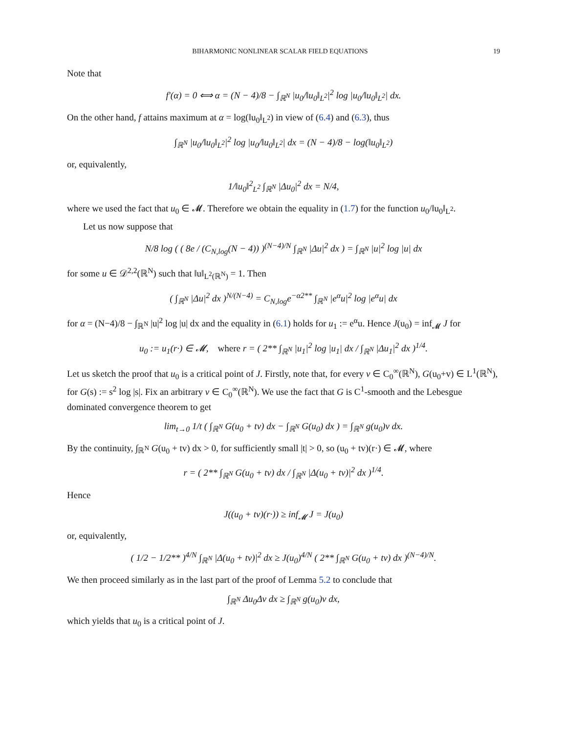BIHARMONIC NONLINEAR SCALAR FIELD EQUATIONS 19
Note that
f′(α) = 0 ⟺ α = (N − 4)/8 − ∫<sub>ℝ<sup>N</sup></sub> |u<sub>0</sub>/‖u<sub>0</sub>‖<sub>L<sup>2</sup></sub>|<sup>2</sup> log |u<sub>0</sub>/‖u<sub>0</sub>‖<sub>L<sup>2</sup></sub>| dx.
On the other hand, f attains maximum at α = log(‖u<sub>0</sub>‖<sub>L<sup>2</sup></sub>) in view of (6.4) and (6.3), thus
∫<sub>ℝ<sup>N</sup></sub> |u<sub>0</sub>/‖u<sub>0</sub>‖<sub>L<sup>2</sup></sub>|<sup>2</sup> log |u<sub>0</sub>/‖u<sub>0</sub>‖<sub>L<sup>2</sup></sub>| dx = (N − 4)/8 − log(‖u<sub>0</sub>‖<sub>L<sup>2</sup></sub>)
or, equivalently,
1/‖u<sub>0</sub>‖<sup>2</sup><sub>L<sup>2</sup></sub> ∫<sub>ℝ<sup>N</sup></sub> |Δu<sub>0</sub>|<sup>2</sup> dx = N/4,
where we used the fact that u<sub>0</sub> ∈ 𝓜. Therefore we obtain the equality in (1.7) for the function u<sub>0</sub>/‖u<sub>0</sub>‖<sub>L<sup>2</sup></sub>.
Let us now suppose that
N/8 log ( ( 8e / (C<sub>N,log</sub>(N − 4)) )<sup>(N−4)/N</sup> ∫<sub>ℝ<sup>N</sup></sub> |Δu|<sup>2</sup> dx ) = ∫<sub>ℝ<sup>N</sup></sub> |u|<sup>2</sup> log |u| dx
for some u ∈ 𝒟<sup>2,2</sup>(ℝ<sup>N</sup>) such that ‖u‖<sub>L<sup>2</sup>(ℝ<sup>N</sup>)</sub> = 1. Then
( ∫<sub>ℝ<sup>N</sup></sub> |Δu|<sup>2</sup> dx )<sup>N/(N−4)</sup> = C<sub>N,log</sub>e<sup>−α2**</sup> ∫<sub>ℝ<sup>N</sup></sub> |e<sup>α</sup>u|<sup>2</sup> log |e<sup>α</sup>u| dx
for α = (N−4)/8 − ∫<sub>ℝ<sup>N</sup></sub> |u|<sup>2</sup> log |u| dx and the equality in (6.1) holds for u<sub>1</sub> := e<sup>α</sup>u. Hence J(u<sub>0</sub>) = inf<sub>𝓜</sub> J for
u<sub>0</sub> := u<sub>1</sub>(r·) ∈ 𝓜, where r = ( 2** ∫<sub>ℝ<sup>N</sup></sub> |u<sub>1</sub>|<sup>2</sup> log |u<sub>1</sub>| dx / ∫<sub>ℝ<sup>N</sup></sub> |Δu<sub>1</sub>|<sup>2</sup> dx )<sup>1/4</sup>.
Let us sketch the proof that u<sub>0</sub> is a critical point of J. Firstly, note that, for every v ∈ C<sub>0</sub><sup>∞</sup>(ℝ<sup>N</sup>), G(u<sub>0</sub>+v) ∈ L<sup>1</sup>(ℝ<sup>N</sup>), for G(s) := s<sup>2</sup> log |s|. Fix an arbitrary v ∈ C<sub>0</sub><sup>∞</sup>(ℝ<sup>N</sup>). We use the fact that G is C<sup>1</sup>-smooth and the Lebesgue dominated convergence theorem to get
lim<sub>t→0</sub> 1/t ( ∫<sub>ℝ<sup>N</sup></sub> G(u<sub>0</sub> + tv) dx − ∫<sub>ℝ<sup>N</sup></sub> G(u<sub>0</sub>) dx ) = ∫<sub>ℝ<sup>N</sup></sub> g(u<sub>0</sub>)v dx.
By the continuity, ∫<sub>ℝ<sup>N</sup></sub> G(u<sub>0</sub> + tv) dx > 0, for sufficiently small |t| > 0, so (u<sub>0</sub> + tv)(r·) ∈ 𝓜, where
r = ( 2** ∫<sub>ℝ<sup>N</sup></sub> G(u<sub>0</sub> + tv) dx / ∫<sub>ℝ<sup>N</sup></sub> |Δ(u<sub>0</sub> + tv)|<sup>2</sup> dx )<sup>1/4</sup>.
Hence
J((u<sub>0</sub> + tv)(r·)) ≥ inf<sub>𝓜</sub> J = J(u<sub>0</sub>)
or, equivalently,
( 1/2 − 1/2** )<sup>4/N</sup> ∫<sub>ℝ<sup>N</sup></sub> |Δ(u<sub>0</sub> + tv)|<sup>2</sup> dx ≥ J(u<sub>0</sub>)<sup>4/N</sup> ( 2** ∫<sub>ℝ<sup>N</sup></sub> G(u<sub>0</sub> + tv) dx )<sup>(N−4)/N</sup>.
We then proceed similarly as in the last part of the proof of Lemma 5.2 to conclude that
∫<sub>ℝ<sup>N</sup></sub> Δu<sub>0</sub>Δv dx ≥ ∫<sub>ℝ<sup>N</sup></sub> g(u<sub>0</sub>)v dx,
which yields that u<sub>0</sub> is a critical point of J.